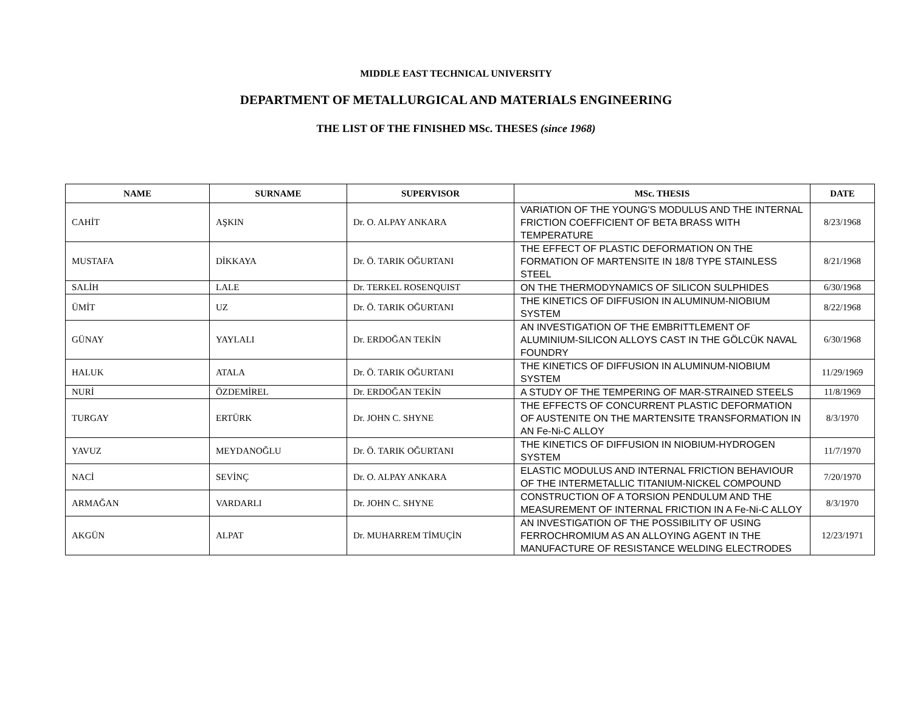MIDDLE EAST TECHNICAL UNIVERSITY
DEPARTMENT OF METALLURGICAL AND MATERIALS ENGINEERING
THE LIST OF THE FINISHED MSc. THESES (since 1968)
| NAME | SURNAME | SUPERVISOR | MSc. THESIS | DATE |
| --- | --- | --- | --- | --- |
| CAHİT | AŞKIN | Dr. O. ALPAY ANKARA | VARIATION OF THE YOUNG'S MODULUS AND THE INTERNAL FRICTION COEFFICIENT OF BETA BRASS WITH TEMPERATURE | 8/23/1968 |
| MUSTAFA | DİKKAYA | Dr. Ö. TARIK OĞURTANI | THE EFFECT OF PLASTIC DEFORMATION ON THE FORMATION OF MARTENSITE IN 18/8 TYPE STAINLESS STEEL | 8/21/1968 |
| SALİH | LALE | Dr. TERKEL ROSENQUIST | ON THE THERMODYNAMICS OF SILICON SULPHIDES | 6/30/1968 |
| ÜMİT | UZ | Dr. Ö. TARIK OĞURTANI | THE KINETICS OF DIFFUSION IN ALUMINUM-NIOBIUM SYSTEM | 8/22/1968 |
| GÜNAY | YAYLALI | Dr. ERDOĞAN TEKİN | AN INVESTIGATION OF THE EMBRITTLEMENT OF ALUMINIUM-SILICON ALLOYS CAST IN THE GÖLCÜK NAVAL FOUNDRY | 6/30/1968 |
| HALUK | ATALA | Dr. Ö. TARIK OĞURTANI | THE KINETICS OF DIFFUSION IN ALUMINUM-NIOBIUM SYSTEM | 11/29/1969 |
| NURİ | ÖZDEMİREL | Dr. ERDOĞAN TEKİN | A STUDY OF THE TEMPERING OF MAR-STRAINED STEELS | 11/8/1969 |
| TURGAY | ERTÜRK | Dr. JOHN C. SHYNE | THE EFFECTS OF CONCURRENT PLASTIC DEFORMATION OF AUSTENITE ON THE MARTENSITE TRANSFORMATION IN AN Fe-Ni-C ALLOY | 8/3/1970 |
| YAVUZ | MEYDANOĞLU | Dr. Ö. TARIK OĞURTANI | THE KINETICS OF DIFFUSION IN NIOBIUM-HYDROGEN SYSTEM | 11/7/1970 |
| NACİ | SEVİNÇ | Dr. O. ALPAY ANKARA | ELASTIC MODULUS AND INTERNAL FRICTION BEHAVIOUR OF THE INTERMETALLIC TITANIUM-NICKEL COMPOUND | 7/20/1970 |
| ARMAĞAN | VARDARLI | Dr. JOHN C. SHYNE | CONSTRUCTION OF A TORSION PENDULUM AND THE MEASUREMENT OF INTERNAL FRICTION IN A Fe-Ni-C ALLOY | 8/3/1970 |
| AKGÜN | ALPAT | Dr. MUHARREM TİMUÇİN | AN INVESTIGATION OF THE POSSIBILITY OF USING FERROCHROMIUM AS AN ALLOYING AGENT IN THE MANUFACTURE OF RESISTANCE WELDING ELECTRODES | 12/23/1971 |